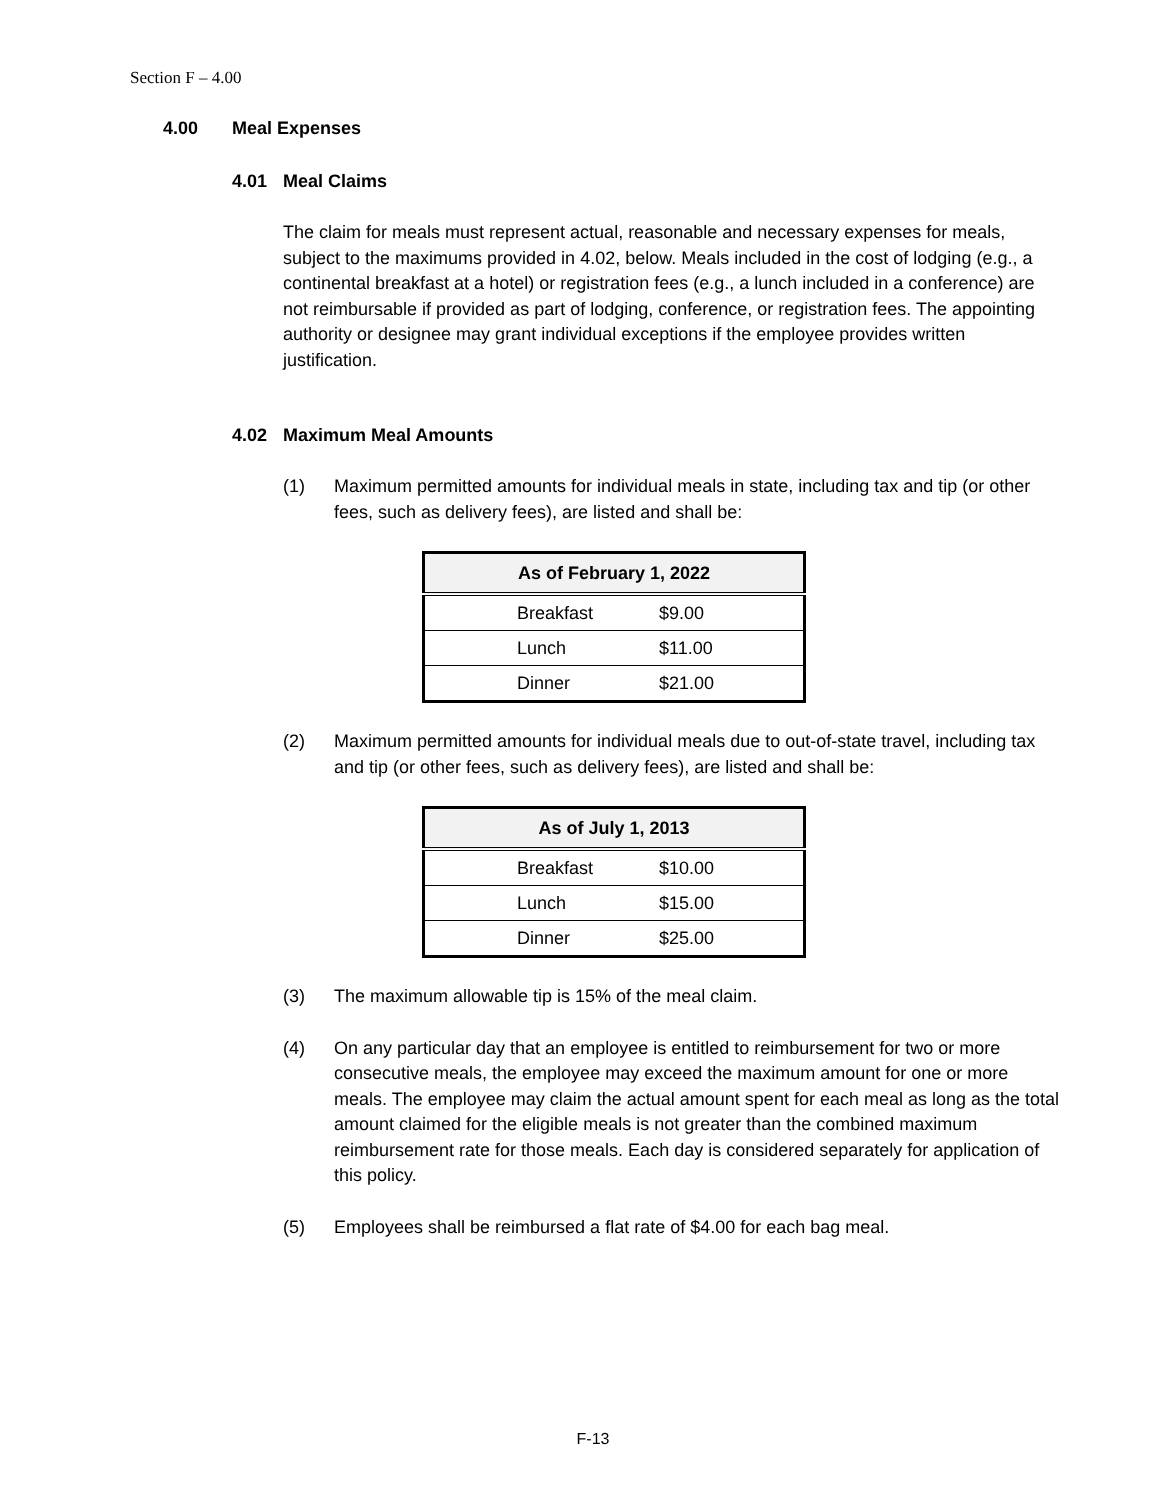Section F – 4.00
4.00 Meal Expenses
4.01 Meal Claims
The claim for meals must represent actual, reasonable and necessary expenses for meals, subject to the maximums provided in 4.02, below. Meals included in the cost of lodging (e.g., a continental breakfast at a hotel) or registration fees (e.g., a lunch included in a conference) are not reimbursable if provided as part of lodging, conference, or registration fees. The appointing authority or designee may grant individual exceptions if the employee provides written justification.
4.02 Maximum Meal Amounts
(1) Maximum permitted amounts for individual meals in state, including tax and tip (or other fees, such as delivery fees), are listed and shall be:
| As of February 1, 2022 | |
| --- | --- |
| Breakfast | $9.00 |
| Lunch | $11.00 |
| Dinner | $21.00 |
(2) Maximum permitted amounts for individual meals due to out-of-state travel, including tax and tip (or other fees, such as delivery fees), are listed and shall be:
| As of July 1, 2013 | |
| --- | --- |
| Breakfast | $10.00 |
| Lunch | $15.00 |
| Dinner | $25.00 |
(3) The maximum allowable tip is 15% of the meal claim.
(4) On any particular day that an employee is entitled to reimbursement for two or more consecutive meals, the employee may exceed the maximum amount for one or more meals. The employee may claim the actual amount spent for each meal as long as the total amount claimed for the eligible meals is not greater than the combined maximum reimbursement rate for those meals. Each day is considered separately for application of this policy.
(5) Employees shall be reimbursed a flat rate of $4.00 for each bag meal.
F-13